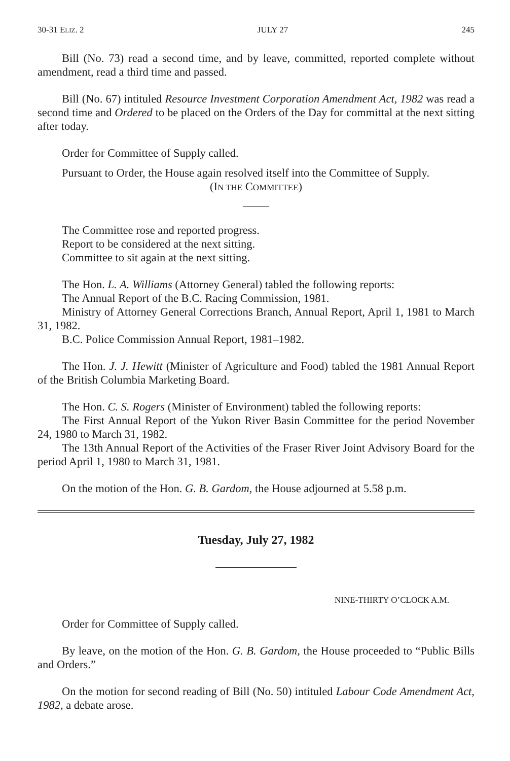30-31 ELIZ. 2 JULY 27 245
Bill (No. 73) read a second time, and by leave, committed, reported complete without amendment, read a third time and passed.
Bill (No. 67) intituled Resource Investment Corporation Amendment Act, 1982 was read a second time and Ordered to be placed on the Orders of the Day for committal at the next sitting after today.
Order for Committee of Supply called.
Pursuant to Order, the House again resolved itself into the Committee of Supply.
(IN THE COMMITTEE)
The Committee rose and reported progress.
Report to be considered at the next sitting.
Committee to sit again at the next sitting.
The Hon. L. A. Williams (Attorney General) tabled the following reports:
The Annual Report of the B.C. Racing Commission, 1981.
Ministry of Attorney General Corrections Branch, Annual Report, April 1, 1981 to March 31, 1982.
B.C. Police Commission Annual Report, 1981–1982.
The Hon. J. J. Hewitt (Minister of Agriculture and Food) tabled the 1981 Annual Report of the British Columbia Marketing Board.
The Hon. C. S. Rogers (Minister of Environment) tabled the following reports:
The First Annual Report of the Yukon River Basin Committee for the period November 24, 1980 to March 31, 1982.
The 13th Annual Report of the Activities of the Fraser River Joint Advisory Board for the period April 1, 1980 to March 31, 1981.
On the motion of the Hon. G. B. Gardom, the House adjourned at 5.58 p.m.
Tuesday, July 27, 1982
NINE-THIRTY O’CLOCK A.M.
Order for Committee of Supply called.
By leave, on the motion of the Hon. G. B. Gardom, the House proceeded to “Public Bills and Orders.”
On the motion for second reading of Bill (No. 50) intituled Labour Code Amendment Act, 1982, a debate arose.